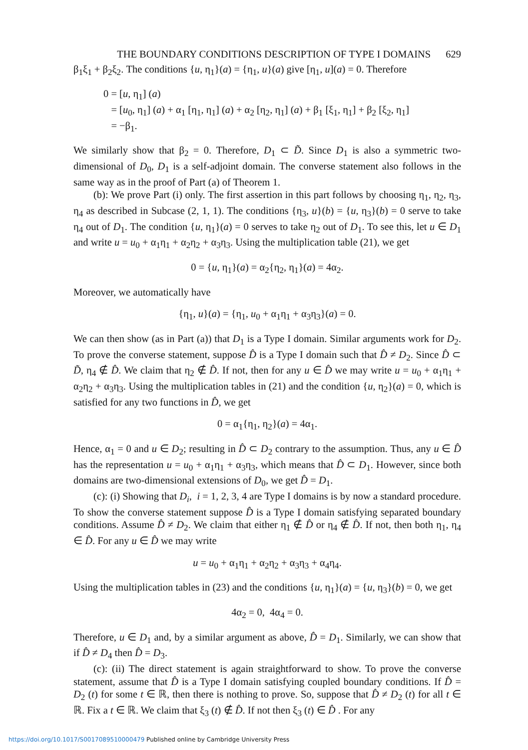THE BOUNDARY CONDITIONS DESCRIPTION OF TYPE I DOMAINS 629
β<sub>1</sub>ξ<sub>1</sub> + β<sub>2</sub>ξ<sub>2</sub>. The conditions {u, η<sub>1</sub>}(a) = {η<sub>1</sub>, u}(a) give [η<sub>1</sub>, u](a) = 0. Therefore
0 = [u, η<sub>1</sub>] (a)
= [u<sub>0</sub>, η<sub>1</sub>] (a) + α<sub>1</sub> [η<sub>1</sub>, η<sub>1</sub>] (a) + α<sub>2</sub> [η<sub>2</sub>, η<sub>1</sub>] (a) + β<sub>1</sub> [ξ<sub>1</sub>, η<sub>1</sub>] + β<sub>2</sub> [ξ<sub>2</sub>, η<sub>1</sub>]
= −β<sub>1</sub>.
We similarly show that β<sub>2</sub> = 0. Therefore, D<sub>1</sub> ⊂ D̃. Since D<sub>1</sub> is also a symmetric two-dimensional of D<sub>0</sub>, D<sub>1</sub> is a self-adjoint domain. The converse statement also follows in the same way as in the proof of Part (a) of Theorem 1.
(b): We prove Part (i) only. The first assertion in this part follows by choosing η<sub>1</sub>, η<sub>2</sub>, η<sub>3</sub>, η<sub>4</sub> as described in Subcase (2, 1, 1). The conditions {η<sub>3</sub>, u}(b) = {u, η<sub>3</sub>}(b) = 0 serve to take η<sub>4</sub> out of D<sub>1</sub>. The condition {u, η<sub>1</sub>}(a) = 0 serves to take η<sub>2</sub> out of D<sub>1</sub>. To see this, let u ∈ D<sub>1</sub> and write u = u<sub>0</sub> + α<sub>1</sub>η<sub>1</sub> + α<sub>2</sub>η<sub>2</sub> + α<sub>3</sub>η<sub>3</sub>. Using the multiplication table (21), we get
0 = {u, η<sub>1</sub>}(a) = α<sub>2</sub>{η<sub>2</sub>, η<sub>1</sub>}(a) = 4α<sub>2</sub>.
Moreover, we automatically have
{η<sub>1</sub>, u}(a) = {η<sub>1</sub>, u<sub>0</sub> + α<sub>1</sub>η<sub>1</sub> + α<sub>3</sub>η<sub>3</sub>}(a) = 0.
We can then show (as in Part (a)) that D<sub>1</sub> is a Type I domain. Similar arguments work for D<sub>2</sub>. To prove the converse statement, suppose D̂ is a Type I domain such that D̂ ≠ D<sub>2</sub>. Since D̂ ⊂ D̃, η<sub>4</sub> ∉ D̂. We claim that η<sub>2</sub> ∉ D̂. If not, then for any u ∈ D̂ we may write u = u<sub>0</sub> + α<sub>1</sub>η<sub>1</sub> + α<sub>2</sub>η<sub>2</sub> + α<sub>3</sub>η<sub>3</sub>. Using the multiplication tables in (21) and the condition {u, η<sub>2</sub>}(a) = 0, which is satisfied for any two functions in D̂, we get
0 = α<sub>1</sub>{η<sub>1</sub>, η<sub>2</sub>}(a) = 4α<sub>1</sub>.
Hence, α<sub>1</sub> = 0 and u ∈ D<sub>2</sub>; resulting in D̂ ⊂ D<sub>2</sub> contrary to the assumption. Thus, any u ∈ D̂ has the representation u = u<sub>0</sub> + α<sub>1</sub>η<sub>1</sub> + α<sub>3</sub>η<sub>3</sub>, which means that D̂ ⊂ D<sub>1</sub>. However, since both domains are two-dimensional extensions of D<sub>0</sub>, we get D̂ = D<sub>1</sub>.
(c): (i) Showing that D<sub>i</sub>, i = 1, 2, 3, 4 are Type I domains is by now a standard procedure. To show the converse statement suppose D̂ is a Type I domain satisfying separated boundary conditions. Assume D̂ ≠ D<sub>2</sub>. We claim that either η<sub>1</sub> ∉ D̂ or η<sub>4</sub> ∉ D̂. If not, then both η<sub>1</sub>, η<sub>4</sub> ∈ D̂. For any u ∈ D̂ we may write
u = u<sub>0</sub> + α<sub>1</sub>η<sub>1</sub> + α<sub>2</sub>η<sub>2</sub> + α<sub>3</sub>η<sub>3</sub> + α<sub>4</sub>η<sub>4</sub>.
Using the multiplication tables in (23) and the conditions {u, η<sub>1</sub>}(a) = {u, η<sub>3</sub>}(b) = 0, we get
4α<sub>2</sub> = 0, 4α<sub>4</sub> = 0.
Therefore, u ∈ D<sub>1</sub> and, by a similar argument as above, D̂ = D<sub>1</sub>. Similarly, we can show that if D̂ ≠ D<sub>4</sub> then D̂ = D<sub>3</sub>.
(c): (ii) The direct statement is again straightforward to show. To prove the converse statement, assume that D̂ is a Type I domain satisfying coupled boundary conditions. If D̂ = D<sub>2</sub> (t) for some t ∈ ℝ, then there is nothing to prove. So, suppose that D̂ ≠ D<sub>2</sub> (t) for all t ∈ ℝ. Fix a t ∈ ℝ. We claim that ξ<sub>3</sub> (t) ∉ D̂. If not then ξ<sub>3</sub> (t) ∈ D̂ . For any
https://doi.org/10.1017/S0017089510000479 Published online by Cambridge University Press